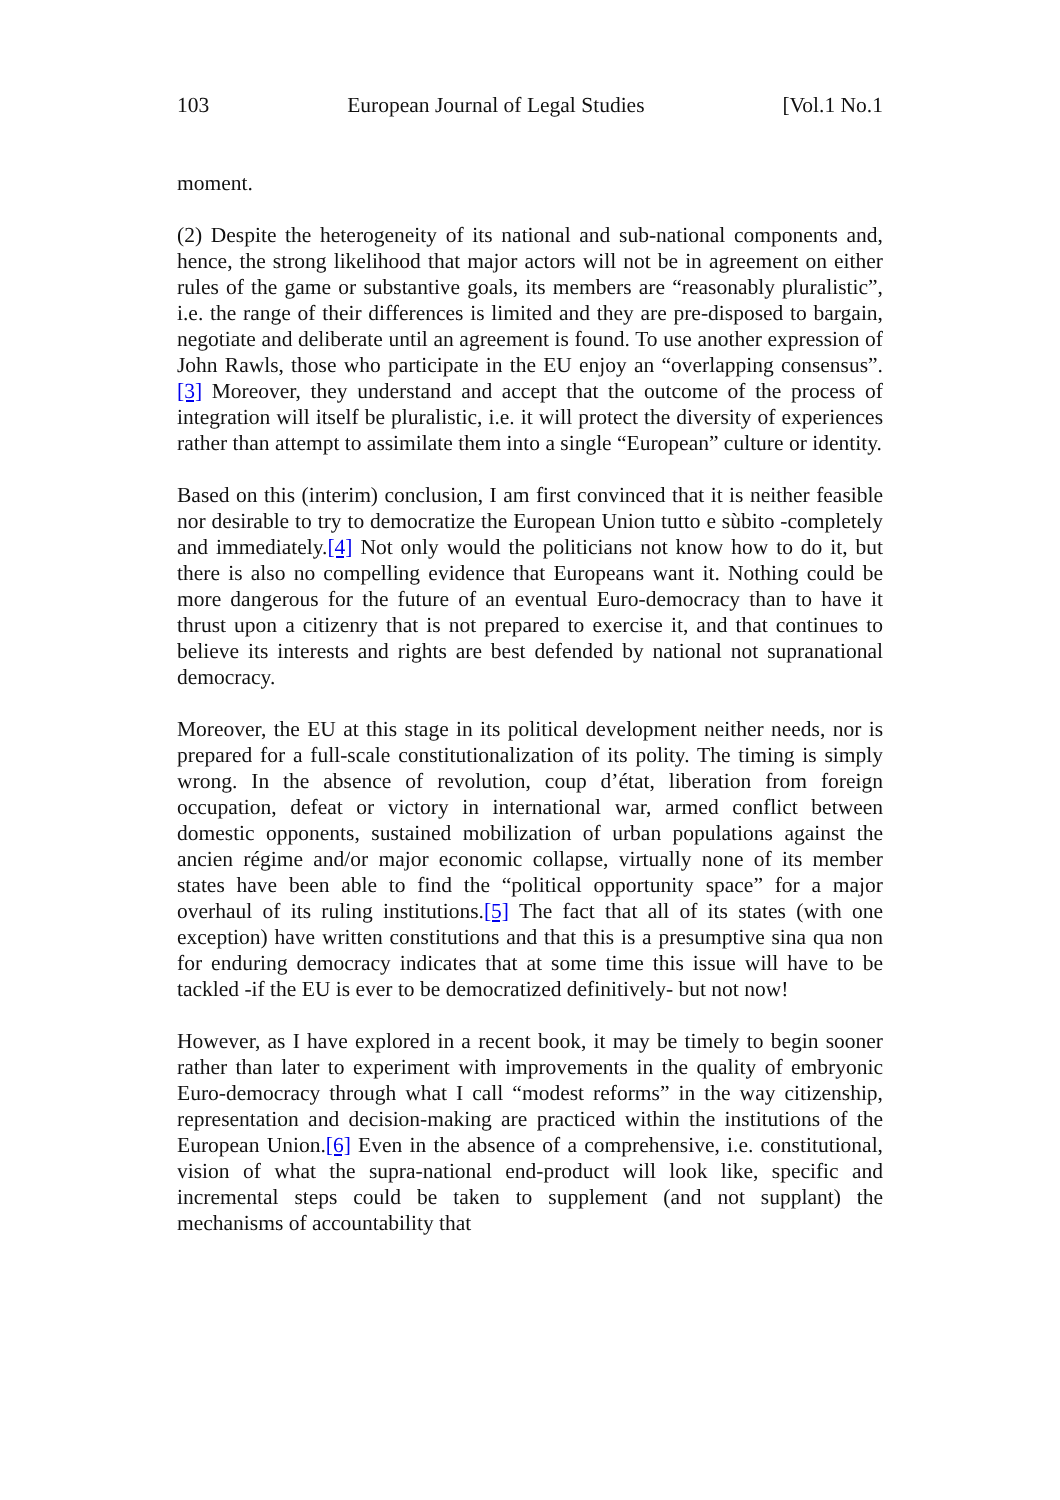103 European Journal of Legal Studies [Vol.1 No.1
moment.
(2) Despite the heterogeneity of its national and sub-national components and, hence, the strong likelihood that major actors will not be in agreement on either rules of the game or substantive goals, its members are “reasonably pluralistic”, i.e. the range of their differences is limited and they are pre-disposed to bargain, negotiate and deliberate until an agreement is found. To use another expression of John Rawls, those who participate in the EU enjoy an “overlapping consensus”.[3] Moreover, they understand and accept that the outcome of the process of integration will itself be pluralistic, i.e. it will protect the diversity of experiences rather than attempt to assimilate them into a single “European” culture or identity.
Based on this (interim) conclusion, I am first convinced that it is neither feasible nor desirable to try to democratize the European Union tutto e sùbito -completely and immediately.[4] Not only would the politicians not know how to do it, but there is also no compelling evidence that Europeans want it. Nothing could be more dangerous for the future of an eventual Euro-democracy than to have it thrust upon a citizenry that is not prepared to exercise it, and that continues to believe its interests and rights are best defended by national not supranational democracy.
Moreover, the EU at this stage in its political development neither needs, nor is prepared for a full-scale constitutionalization of its polity. The timing is simply wrong. In the absence of revolution, coup d’état, liberation from foreign occupation, defeat or victory in international war, armed conflict between domestic opponents, sustained mobilization of urban populations against the ancien régime and/or major economic collapse, virtually none of its member states have been able to find the “political opportunity space” for a major overhaul of its ruling institutions.[5] The fact that all of its states (with one exception) have written constitutions and that this is a presumptive sina qua non for enduring democracy indicates that at some time this issue will have to be tackled -if the EU is ever to be democratized definitively- but not now!
However, as I have explored in a recent book, it may be timely to begin sooner rather than later to experiment with improvements in the quality of embryonic Euro-democracy through what I call “modest reforms” in the way citizenship, representation and decision-making are practiced within the institutions of the European Union.[6] Even in the absence of a comprehensive, i.e. constitutional, vision of what the supra-national end-product will look like, specific and incremental steps could be taken to supplement (and not supplant) the mechanisms of accountability that